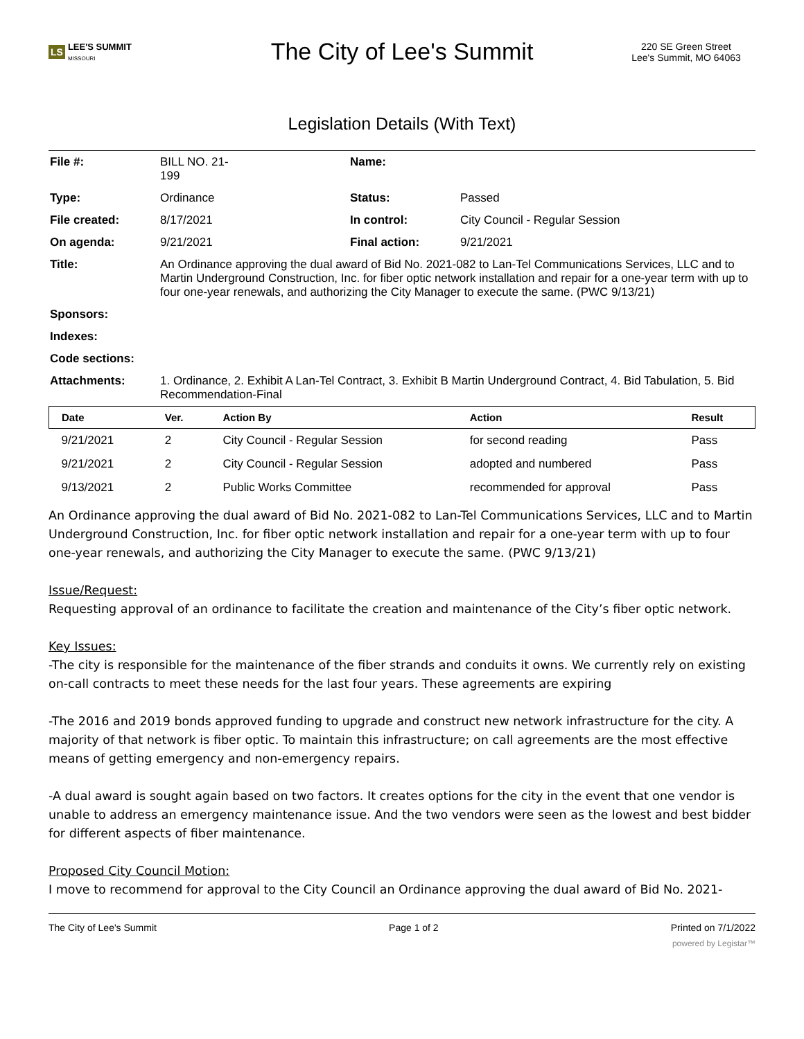LS LEE'S SUMMIT
MISSOURI
The City of Lee's Summit
220 SE Green Street
Lee's Summit, MO 64063
Legislation Details (With Text)
| File #: | BILL NO. 21- 199 | Name: | |
| Type: | Ordinance | Status: | Passed |
| File created: | 8/17/2021 | In control: | City Council - Regular Session |
| On agenda: | 9/21/2021 | Final action: | 9/21/2021 |
| Title: | An Ordinance approving the dual award of Bid No. 2021-082 to Lan-Tel Communications Services, LLC and to Martin Underground Construction, Inc. for fiber optic network installation and repair for a one-year term with up to four one-year renewals, and authorizing the City Manager to execute the same. (PWC 9/13/21) | | |
| Sponsors: | | | |
| Indexes: | | | |
| Code sections: | | | |
| Attachments: | 1. Ordinance, 2. Exhibit A Lan-Tel Contract, 3. Exhibit B Martin Underground Contract, 4. Bid Tabulation, 5. Bid Recommendation-Final | | |
| Date | Ver. | Action By | Action | Result |
| --- | --- | --- | --- | --- |
| 9/21/2021 | 2 | City Council - Regular Session | for second reading | Pass |
| 9/21/2021 | 2 | City Council - Regular Session | adopted and numbered | Pass |
| 9/13/2021 | 2 | Public Works Committee | recommended for approval | Pass |
An Ordinance approving the dual award of Bid No. 2021-082 to Lan-Tel Communications Services, LLC and to Martin Underground Construction, Inc. for fiber optic network installation and repair for a one-year term with up to four one-year renewals, and authorizing the City Manager to execute the same. (PWC 9/13/21)
Issue/Request:
Requesting approval of an ordinance to facilitate the creation and maintenance of the City’s fiber optic network.
Key Issues:
-The city is responsible for the maintenance of the fiber strands and conduits it owns. We currently rely on existing on-call contracts to meet these needs for the last four years. These agreements are expiring
-The 2016 and 2019 bonds approved funding to upgrade and construct new network infrastructure for the city. A majority of that network is fiber optic. To maintain this infrastructure; on call agreements are the most effective means of getting emergency and non-emergency repairs.
-A dual award is sought again based on two factors. It creates options for the city in the event that one vendor is unable to address an emergency maintenance issue. And the two vendors were seen as the lowest and best bidder for different aspects of fiber maintenance.
Proposed City Council Motion:
I move to recommend for approval to the City Council an Ordinance approving the dual award of Bid No. 2021-
The City of Lee's Summit Page 1 of 2 Printed on 7/1/2022
powered by Legistar™